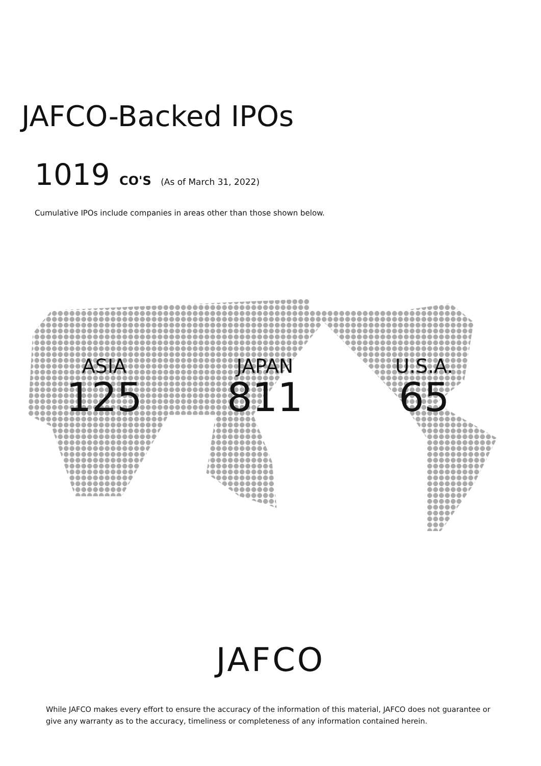JAFCO-Backed IPOs
1019 CO'S (As of March 31, 2022)
Cumulative IPOs include companies in areas other than those shown below.
ASIA
125
JAPAN
811
U.S.A.
65
JAFCO
While JAFCO makes every effort to ensure the accuracy of the information of this material, JAFCO does not guarantee or give any warranty as to the accuracy, timeliness or completeness of any information contained herein.